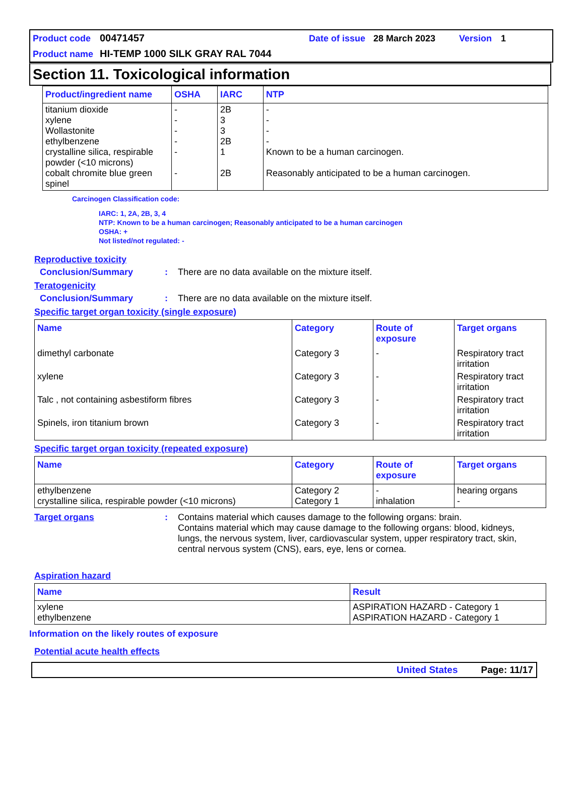Product code 00471457 Date of issue 28 March 2023 Version 1
Product name HI-TEMP 1000 SILK GRAY RAL 7044
Section 11. Toxicological information
| Product/ingredient name | OSHA | IARC | NTP |
| --- | --- | --- | --- |
| titanium dioxide xylene Wollastonite ethylbenzene crystalline silica, respirable powder (<10 microns) cobalt chromite blue green spinel | - - - - - - | 2B 3 3 2B 1 2B | - - - - Known to be a human carcinogen. Reasonably anticipated to be a human carcinogen. |
Carcinogen Classification code:
IARC: 1, 2A, 2B, 3, 4
NTP: Known to be a human carcinogen; Reasonably anticipated to be a human carcinogen
OSHA: +
Not listed/not regulated: -
Reproductive toxicity
Conclusion/Summary: There are no data available on the mixture itself.
Teratogenicity
Conclusion/Summary: There are no data available on the mixture itself.
Specific target organ toxicity (single exposure)
| Name | Category | Route of exposure | Target organs |
| --- | --- | --- | --- |
| dimethyl carbonate | Category 3 | - | Respiratory tract irritation |
| xylene | Category 3 | - | Respiratory tract irritation |
| Talc , not containing asbestiform fibres | Category 3 | - | Respiratory tract irritation |
| Spinels, iron titanium brown | Category 3 | - | Respiratory tract irritation |
Specific target organ toxicity (repeated exposure)
| Name | Category | Route of exposure | Target organs |
| --- | --- | --- | --- |
| ethylbenzene crystalline silica, respirable powder (<10 microns) | Category 2 Category 1 | - inhalation | hearing organs - |
Target organs: Contains material which causes damage to the following organs: brain.
Contains material which may cause damage to the following organs: blood, kidneys, lungs, the nervous system, liver, cardiovascular system, upper respiratory tract, skin, central nervous system (CNS), ears, eye, lens or cornea.
Aspiration hazard
| Name | Result |
| --- | --- |
| xylene ethylbenzene | ASPIRATION HAZARD - Category 1 ASPIRATION HAZARD - Category 1 |
Information on the likely routes of exposure
Potential acute health effects
United States Page: 11/17